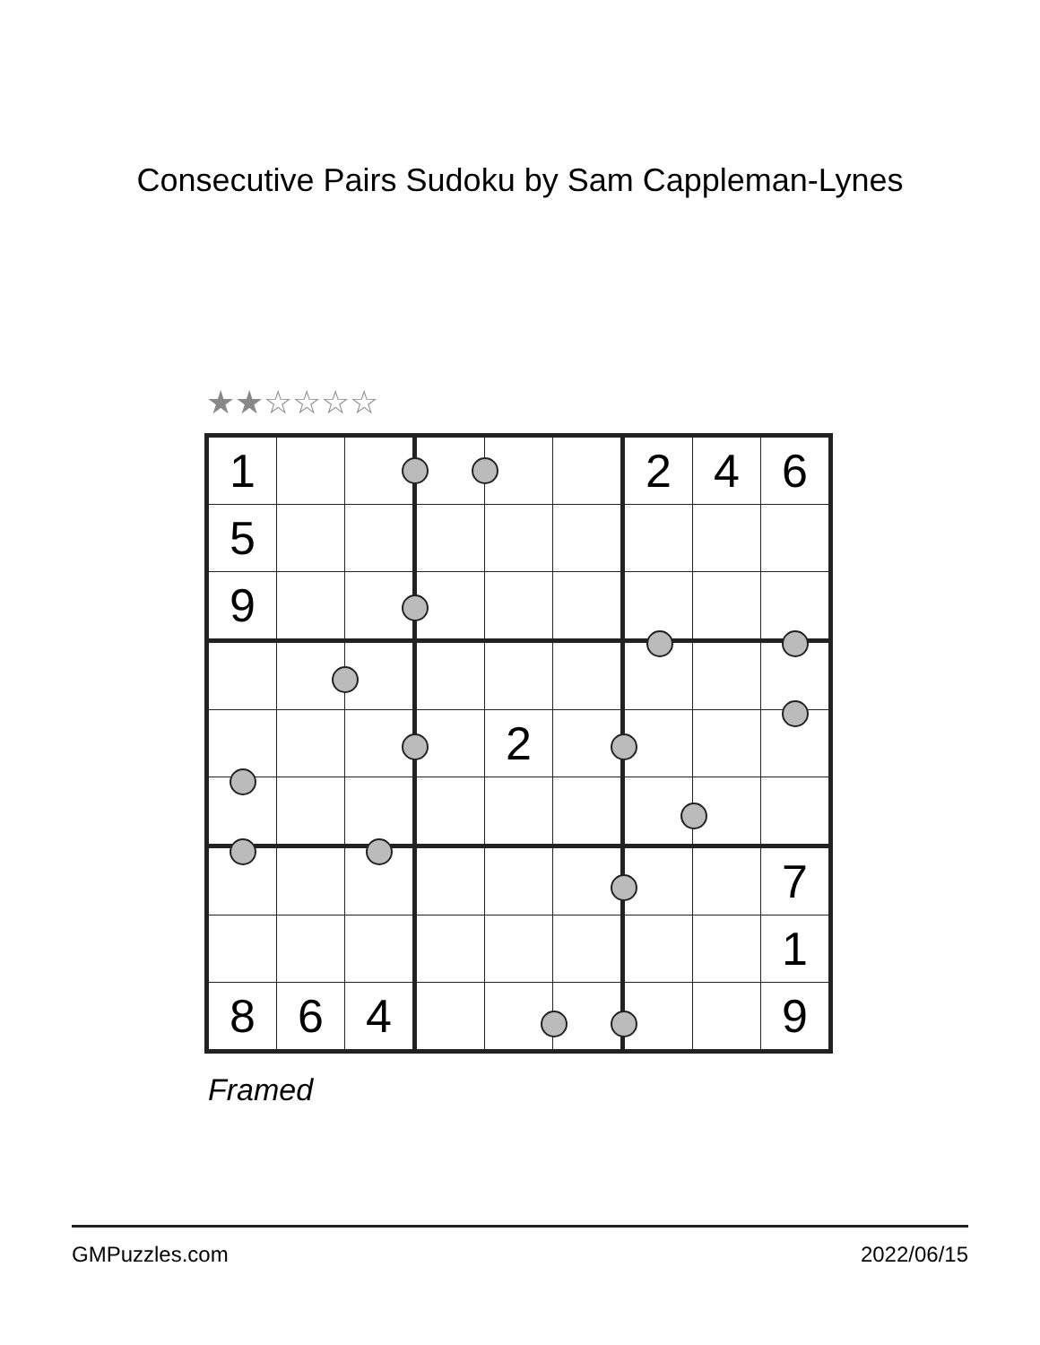Consecutive Pairs Sudoku by Sam Cappleman-Lynes
★★☆☆☆☆
| 1 | | | | | | 2 | 4 | 6 |
| 5 | | | | | | | | |
| 9 | | | | | | | | |
| | | | | 2 | | | | |
| | | | | | | | | 7 |
| | | | | | | | | 1 |
| 8 | 6 | 4 | | | | | | 9 |
Framed
GMPuzzles.com 2022/06/15